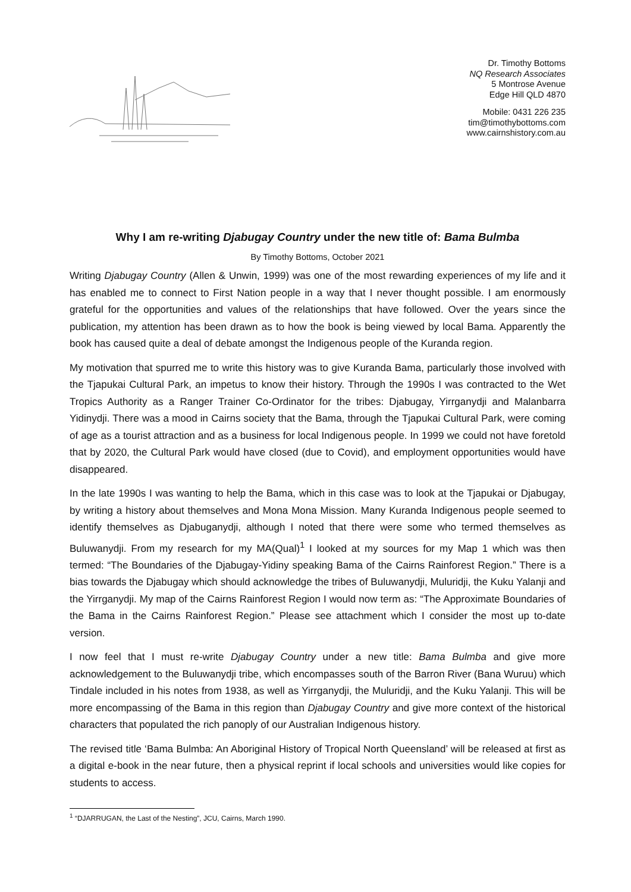Dr. Timothy Bottoms
NQ Research Associates
5 Montrose Avenue
Edge Hill QLD 4870
Mobile: 0431 226 235
tim@timothybottoms.com
www.cairnshistory.com.au
Why I am re-writing Djabugay Country under the new title of: Bama Bulmba
By Timothy Bottoms, October 2021
Writing Djabugay Country (Allen & Unwin, 1999) was one of the most rewarding experiences of my life and it has enabled me to connect to First Nation people in a way that I never thought possible. I am enormously grateful for the opportunities and values of the relationships that have followed. Over the years since the publication, my attention has been drawn as to how the book is being viewed by local Bama. Apparently the book has caused quite a deal of debate amongst the Indigenous people of the Kuranda region.
My motivation that spurred me to write this history was to give Kuranda Bama, particularly those involved with the Tjapukai Cultural Park, an impetus to know their history. Through the 1990s I was contracted to the Wet Tropics Authority as a Ranger Trainer Co-Ordinator for the tribes: Djabugay, Yirrganydji and Malanbarra Yidinydji. There was a mood in Cairns society that the Bama, through the Tjapukai Cultural Park, were coming of age as a tourist attraction and as a business for local Indigenous people. In 1999 we could not have foretold that by 2020, the Cultural Park would have closed (due to Covid), and employment opportunities would have disappeared.
In the late 1990s I was wanting to help the Bama, which in this case was to look at the Tjapukai or Djabugay, by writing a history about themselves and Mona Mona Mission. Many Kuranda Indigenous people seemed to identify themselves as Djabuganydji, although I noted that there were some who termed themselves as Buluwanydji. From my research for my MA(Qual)<sup>1</sup> I looked at my sources for my Map 1 which was then termed: “The Boundaries of the Djabugay-Yidiny speaking Bama of the Cairns Rainforest Region.” There is a bias towards the Djabugay which should acknowledge the tribes of Buluwanydji, Muluridji, the Kuku Yalanji and the Yirrganydji. My map of the Cairns Rainforest Region I would now term as: “The Approximate Boundaries of the Bama in the Cairns Rainforest Region.” Please see attachment which I consider the most up to-date version.
I now feel that I must re-write Djabugay Country under a new title: Bama Bulmba and give more acknowledgement to the Buluwanydji tribe, which encompasses south of the Barron River (Bana Wuruu) which Tindale included in his notes from 1938, as well as Yirrganydji, the Muluridji, and the Kuku Yalanji. This will be more encompassing of the Bama in this region than Djabugay Country and give more context of the historical characters that populated the rich panoply of our Australian Indigenous history.
The revised title ‘Bama Bulmba: An Aboriginal History of Tropical North Queensland’ will be released at first as a digital e-book in the near future, then a physical reprint if local schools and universities would like copies for students to access.
<sup>1</sup> “DJARRUGAN, the Last of the Nesting”, JCU, Cairns, March 1990.